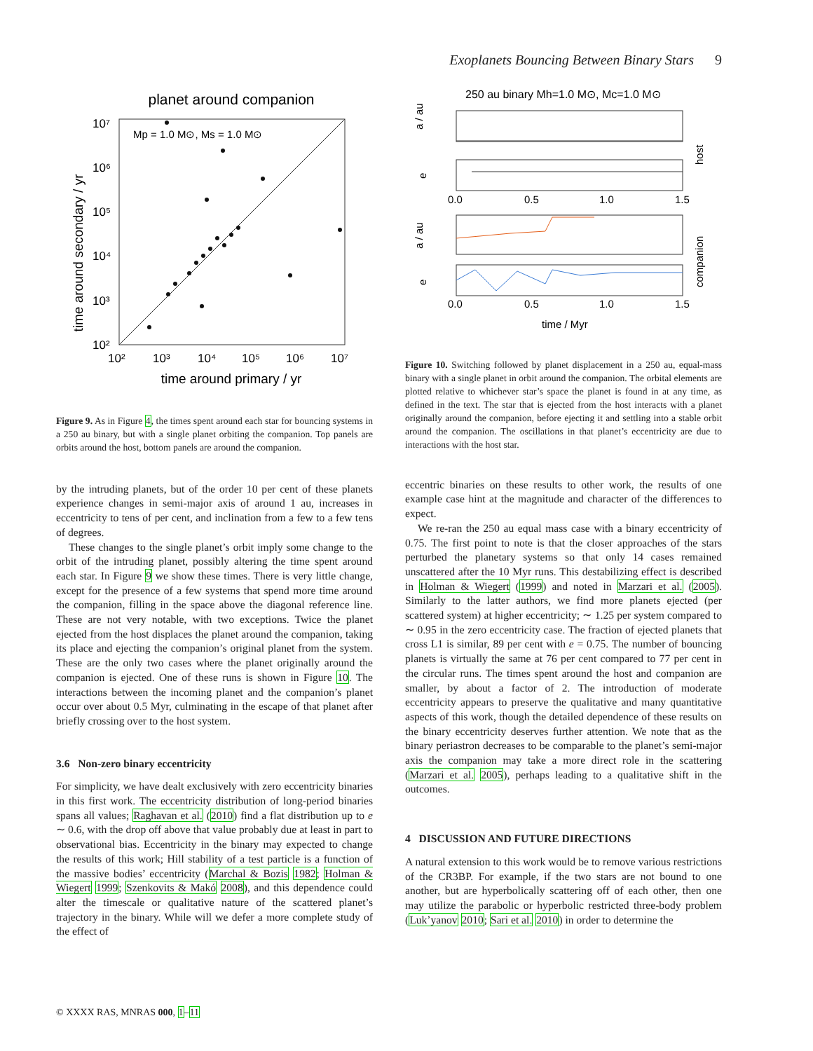Exoplanets Bouncing Between Binary Stars 9
planet around companion
Mp = 1.0 M⊙, Ms = 1.0 M⊙
time around secondary / yr
time around primary / yr
10⁷
10⁶
10⁵
10⁴
10³
10²
10²
10³
10⁴
10⁵
10⁶
10⁷
Figure 9. As in Figure 4, the times spent around each star for bouncing systems in a 250 au binary, but with a single planet orbiting the companion. Top panels are orbits around the host, bottom panels are around the companion.
by the intruding planets, but of the order 10 per cent of these planets experience changes in semi-major axis of around 1 au, increases in eccentricity to tens of per cent, and inclination from a few to a few tens of degrees.
These changes to the single planet’s orbit imply some change to the orbit of the intruding planet, possibly altering the time spent around each star. In Figure 9 we show these times. There is very little change, except for the presence of a few systems that spend more time around the companion, filling in the space above the diagonal reference line. These are not very notable, with two exceptions. Twice the planet ejected from the host displaces the planet around the companion, taking its place and ejecting the companion’s original planet from the system. These are the only two cases where the planet originally around the companion is ejected. One of these runs is shown in Figure 10. The interactions between the incoming planet and the companion’s planet occur over about 0.5 Myr, culminating in the escape of that planet after briefly crossing over to the host system.
3.6 Non-zero binary eccentricity
For simplicity, we have dealt exclusively with zero eccentricity binaries in this first work. The eccentricity distribution of long-period binaries spans all values; Raghavan et al. (2010) find a flat distribution up to e ∼ 0.6, with the drop off above that value probably due at least in part to observational bias. Eccentricity in the binary may expected to change the results of this work; Hill stability of a test particle is a function of the massive bodies’ eccentricity (Marchal & Bozis 1982; Holman & Wiegert 1999; Szenkovits & Makó 2008), and this dependence could alter the timescale or qualitative nature of the scattered planet’s trajectory in the binary. While will we defer a more complete study of the effect of
250 au binary Mh=1.0 M⊙, Mc=1.0 M⊙
a / au
e
a / au
e
host
companion
0.0
0.5
1.0
1.5
0.0
0.5
1.0
1.5
time / Myr
Figure 10. Switching followed by planet displacement in a 250 au, equal-mass binary with a single planet in orbit around the companion. The orbital elements are plotted relative to whichever star’s space the planet is found in at any time, as defined in the text. The star that is ejected from the host interacts with a planet originally around the companion, before ejecting it and settling into a stable orbit around the companion. The oscillations in that planet’s eccentricity are due to interactions with the host star.
eccentric binaries on these results to other work, the results of one example case hint at the magnitude and character of the differences to expect.
We re-ran the 250 au equal mass case with a binary eccentricity of 0.75. The first point to note is that the closer approaches of the stars perturbed the planetary systems so that only 14 cases remained unscattered after the 10 Myr runs. This destabilizing effect is described in Holman & Wiegert (1999) and noted in Marzari et al. (2005). Similarly to the latter authors, we find more planets ejected (per scattered system) at higher eccentricity; ∼ 1.25 per system compared to ∼ 0.95 in the zero eccentricity case. The fraction of ejected planets that cross L1 is similar, 89 per cent with e = 0.75. The number of bouncing planets is virtually the same at 76 per cent compared to 77 per cent in the circular runs. The times spent around the host and companion are smaller, by about a factor of 2. The introduction of moderate eccentricity appears to preserve the qualitative and many quantitative aspects of this work, though the detailed dependence of these results on the binary eccentricity deserves further attention. We note that as the binary periastron decreases to be comparable to the planet’s semi-major axis the companion may take a more direct role in the scattering (Marzari et al. 2005), perhaps leading to a qualitative shift in the outcomes.
4 DISCUSSION AND FUTURE DIRECTIONS
A natural extension to this work would be to remove various restrictions of the CR3BP. For example, if the two stars are not bound to one another, but are hyperbolically scattering off of each other, then one may utilize the parabolic or hyperbolic restricted three-body problem (Luk’yanov 2010; Sari et al. 2010) in order to determine the
© XXXX RAS, MNRAS 000, 1–11